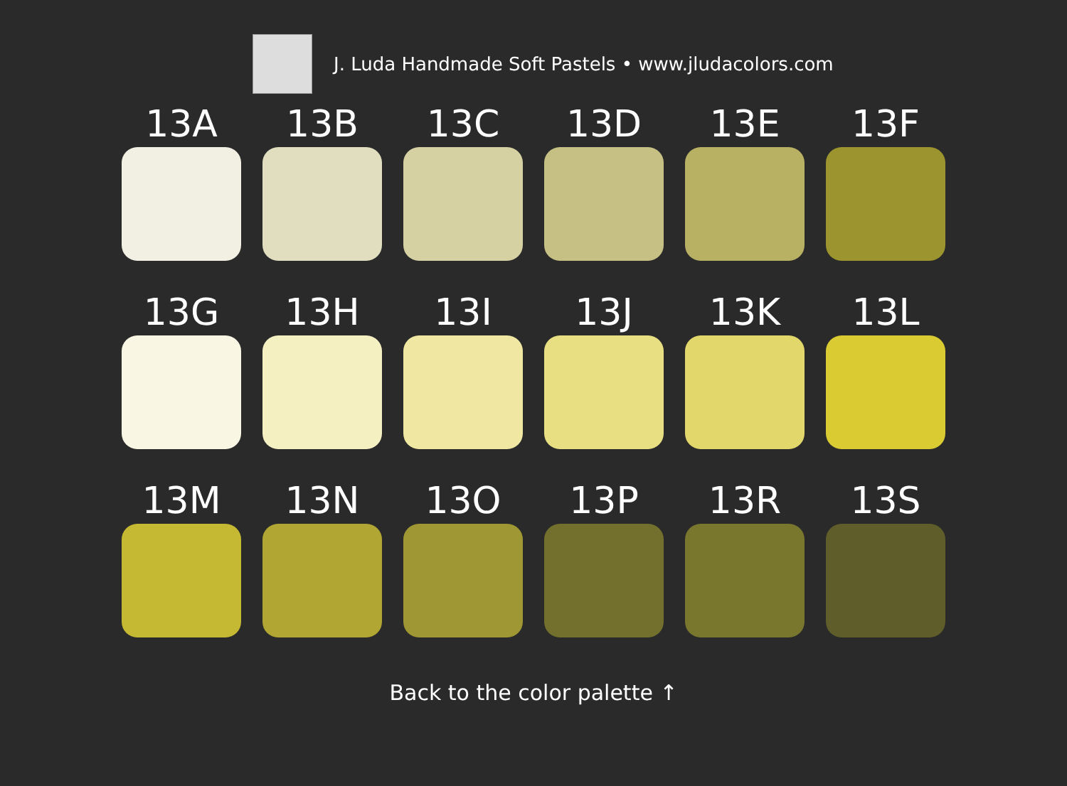J. Luda Handmade Soft Pastels • www.jludacolors.com
13A
13B
13C
13D
13E
13F
13G
13H
13I
13J
13K
13L
13M
13N
13O
13P
13R
13S
Back to the color palette ↑